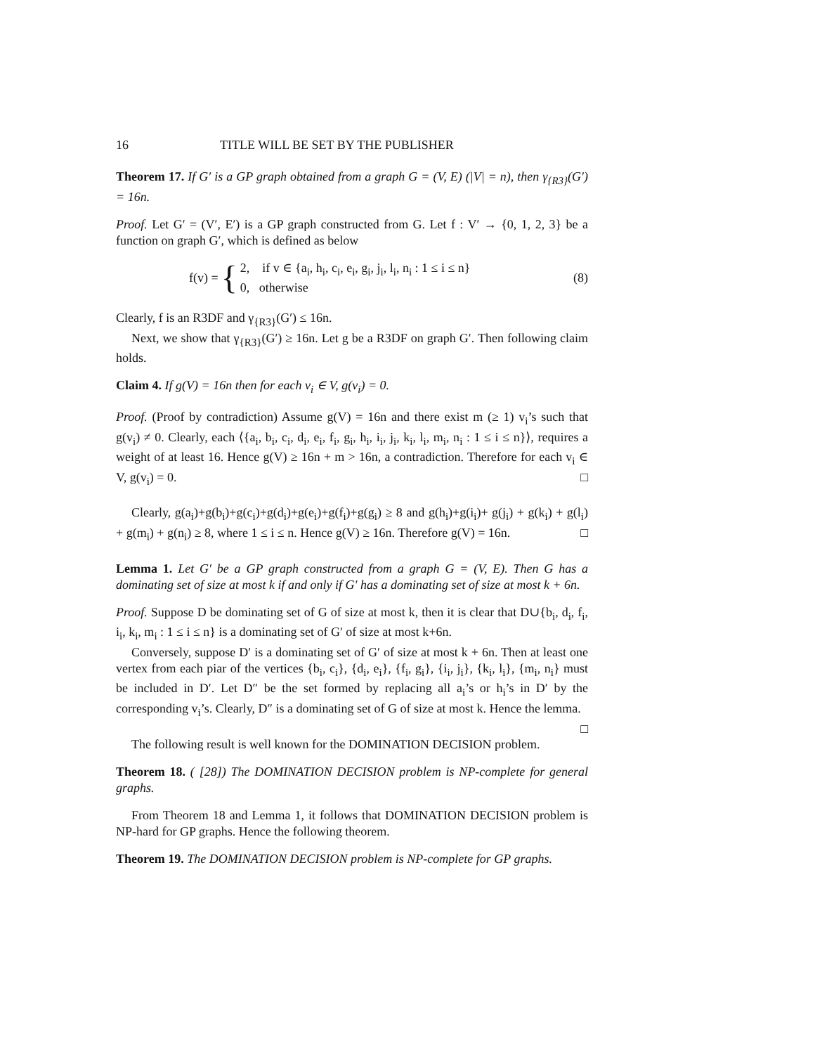16 TITLE WILL BE SET BY THE PUBLISHER
Theorem 17. If G′ is a GP graph obtained from a graph G = (V, E) (|V| = n), then γ<sub>{R3}</sub>(G′) = 16n.
Proof. Let G′ = (V′, E′) is a GP graph constructed from G. Let f : V′ → {0, 1, 2, 3} be a function on graph G′, which is defined as below
f(v) = { 2, if v ∈ {a<sub>i</sub>, h<sub>i</sub>, c<sub>i</sub>, e<sub>i</sub>, g<sub>i</sub>, j<sub>i</sub>, l<sub>i</sub>, n<sub>i</sub> : 1 ≤ i ≤ n}
0, otherwise (8)
Clearly, f is an R3DF and γ<sub>{R3}</sub>(G′) ≤ 16n.
Next, we show that γ<sub>{R3}</sub>(G′) ≥ 16n. Let g be a R3DF on graph G′. Then following claim holds.
Claim 4. If g(V) = 16n then for each v<sub>i</sub> ∈ V, g(v<sub>i</sub>) = 0.
Proof. (Proof by contradiction) Assume g(V) = 16n and there exist m (≥ 1) v<sub>i</sub>’s such that g(v<sub>i</sub>) ≠ 0. Clearly, each ⟨{a<sub>i</sub>, b<sub>i</sub>, c<sub>i</sub>, d<sub>i</sub>, e<sub>i</sub>, f<sub>i</sub>, g<sub>i</sub>, h<sub>i</sub>, i<sub>i</sub>, j<sub>i</sub>, k<sub>i</sub>, l<sub>i</sub>, m<sub>i</sub>, n<sub>i</sub> : 1 ≤ i ≤ n}⟩, requires a weight of at least 16. Hence g(V) ≥ 16n + m > 16n, a contradiction. Therefore for each v<sub>i</sub> ∈ V, g(v<sub>i</sub>) = 0. □
Clearly, g(a<sub>i</sub>)+g(b<sub>i</sub>)+g(c<sub>i</sub>)+g(d<sub>i</sub>)+g(e<sub>i</sub>)+g(f<sub>i</sub>)+g(g<sub>i</sub>) ≥ 8 and g(h<sub>i</sub>)+g(i<sub>i</sub>)+ g(j<sub>i</sub>) + g(k<sub>i</sub>) + g(l<sub>i</sub>) + g(m<sub>i</sub>) + g(n<sub>i</sub>) ≥ 8, where 1 ≤ i ≤ n. Hence g(V) ≥ 16n. Therefore g(V) = 16n. □
Lemma 1. Let G′ be a GP graph constructed from a graph G = (V, E). Then G has a dominating set of size at most k if and only if G′ has a dominating set of size at most k + 6n.
Proof. Suppose D be dominating set of G of size at most k, then it is clear that D∪{b<sub>i</sub>, d<sub>i</sub>, f<sub>i</sub>, i<sub>i</sub>, k<sub>i</sub>, m<sub>i</sub> : 1 ≤ i ≤ n} is a dominating set of G′ of size at most k+6n.
Conversely, suppose D′ is a dominating set of G′ of size at most k + 6n. Then at least one vertex from each piar of the vertices {b<sub>i</sub>, c<sub>i</sub>}, {d<sub>i</sub>, e<sub>i</sub>}, {f<sub>i</sub>, g<sub>i</sub>}, {i<sub>i</sub>, j<sub>i</sub>}, {k<sub>i</sub>, l<sub>i</sub>}, {m<sub>i</sub>, n<sub>i</sub>} must be included in D′. Let D″ be the set formed by replacing all a<sub>i</sub>’s or h<sub>i</sub>’s in D′ by the corresponding v<sub>i</sub>’s. Clearly, D″ is a dominating set of G of size at most k. Hence the lemma. □
The following result is well known for the DOMINATION DECISION problem.
Theorem 18. ( [28]) The DOMINATION DECISION problem is NP-complete for general graphs.
From Theorem 18 and Lemma 1, it follows that DOMINATION DECISION problem is NP-hard for GP graphs. Hence the following theorem.
Theorem 19. The DOMINATION DECISION problem is NP-complete for GP graphs.